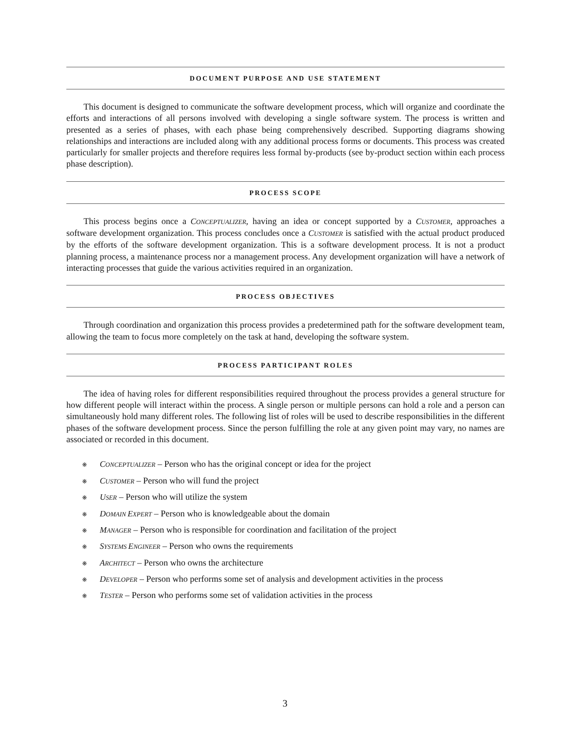DOCUMENT PURPOSE AND USE STATEMENT
This document is designed to communicate the software development process, which will organize and coordinate the efforts and interactions of all persons involved with developing a single software system. The process is written and presented as a series of phases, with each phase being comprehensively described. Supporting diagrams showing relationships and interactions are included along with any additional process forms or documents. This process was created particularly for smaller projects and therefore requires less formal by-products (see by-product section within each process phase description).
PROCESS SCOPE
This process begins once a CONCEPTUALIZER, having an idea or concept supported by a CUSTOMER, approaches a software development organization. This process concludes once a CUSTOMER is satisfied with the actual product produced by the efforts of the software development organization. This is a software development process. It is not a product planning process, a maintenance process nor a management process. Any development organization will have a network of interacting processes that guide the various activities required in an organization.
PROCESS OBJECTIVES
Through coordination and organization this process provides a predetermined path for the software development team, allowing the team to focus more completely on the task at hand, developing the software system.
PROCESS PARTICIPANT ROLES
The idea of having roles for different responsibilities required throughout the process provides a general structure for how different people will interact within the process. A single person or multiple persons can hold a role and a person can simultaneously hold many different roles. The following list of roles will be used to describe responsibilities in the different phases of the software development process. Since the person fulfilling the role at any given point may vary, no names are associated or recorded in this document.
❋ CONCEPTUALIZER – Person who has the original concept or idea for the project
❋ CUSTOMER – Person who will fund the project
❋ USER – Person who will utilize the system
❋ DOMAIN EXPERT – Person who is knowledgeable about the domain
❋ MANAGER – Person who is responsible for coordination and facilitation of the project
❋ SYSTEMS ENGINEER – Person who owns the requirements
❋ ARCHITECT – Person who owns the architecture
❋ DEVELOPER – Person who performs some set of analysis and development activities in the process
❋ TESTER – Person who performs some set of validation activities in the process
3